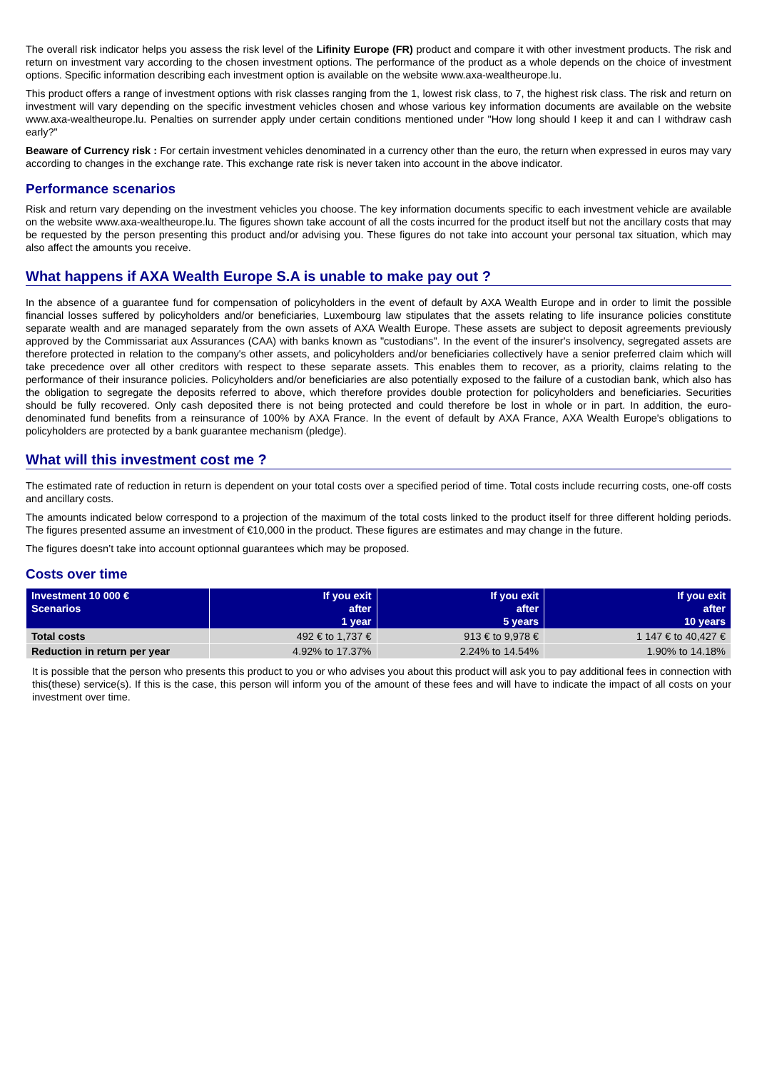The overall risk indicator helps you assess the risk level of the Lifinity Europe (FR) product and compare it with other investment products. The risk and return on investment vary according to the chosen investment options. The performance of the product as a whole depends on the choice of investment options. Specific information describing each investment option is available on the website www.axa-wealtheurope.lu.
This product offers a range of investment options with risk classes ranging from the 1, lowest risk class, to 7, the highest risk class. The risk and return on investment will vary depending on the specific investment vehicles chosen and whose various key information documents are available on the website www.axa-wealtheurope.lu. Penalties on surrender apply under certain conditions mentioned under "How long should I keep it and can I withdraw cash early?"
Beaware of Currency risk : For certain investment vehicles denominated in a currency other than the euro, the return when expressed in euros may vary according to changes in the exchange rate. This exchange rate risk is never taken into account in the above indicator.
Performance scenarios
Risk and return vary depending on the investment vehicles you choose. The key information documents specific to each investment vehicle are available on the website www.axa-wealtheurope.lu. The figures shown take account of all the costs incurred for the product itself but not the ancillary costs that may be requested by the person presenting this product and/or advising you. These figures do not take into account your personal tax situation, which may also affect the amounts you receive.
What happens if AXA Wealth Europe S.A is unable to make pay out ?
In the absence of a guarantee fund for compensation of policyholders in the event of default by AXA Wealth Europe and in order to limit the possible financial losses suffered by policyholders and/or beneficiaries, Luxembourg law stipulates that the assets relating to life insurance policies constitute separate wealth and are managed separately from the own assets of AXA Wealth Europe. These assets are subject to deposit agreements previously approved by the Commissariat aux Assurances (CAA) with banks known as "custodians". In the event of the insurer's insolvency, segregated assets are therefore protected in relation to the company's other assets, and policyholders and/or beneficiaries collectively have a senior preferred claim which will take precedence over all other creditors with respect to these separate assets. This enables them to recover, as a priority, claims relating to the performance of their insurance policies. Policyholders and/or beneficiaries are also potentially exposed to the failure of a custodian bank, which also has the obligation to segregate the deposits referred to above, which therefore provides double protection for policyholders and beneficiaries. Securities should be fully recovered. Only cash deposited there is not being protected and could therefore be lost in whole or in part. In addition, the euro-denominated fund benefits from a reinsurance of 100% by AXA France. In the event of default by AXA France, AXA Wealth Europe's obligations to policyholders are protected by a bank guarantee mechanism (pledge).
What will this investment cost me ?
The estimated rate of reduction in return is dependent on your total costs over a specified period of time. Total costs include recurring costs, one-off costs and ancillary costs.
The amounts indicated below correspond to a projection of the maximum of the total costs linked to the product itself for three different holding periods. The figures presented assume an investment of €10,000 in the product. These figures are estimates and may change in the future.
The figures doesn’t take into account optionnal guarantees which may be proposed.
Costs over time
| Investment 10 000 € Scenarios | If you exit after 1 year | If you exit after 5 years | If you exit after 10 years |
| --- | --- | --- | --- |
| Total costs | 492 € to 1,737 € | 913 € to 9,978 € | 1 147 € to 40,427 € |
| Reduction in return per year | 4.92% to 17.37% | 2.24% to 14.54% | 1.90% to 14.18% |
It is possible that the person who presents this product to you or who advises you about this product will ask you to pay additional fees in connection with this(these) service(s). If this is the case, this person will inform you of the amount of these fees and will have to indicate the impact of all costs on your investment over time.